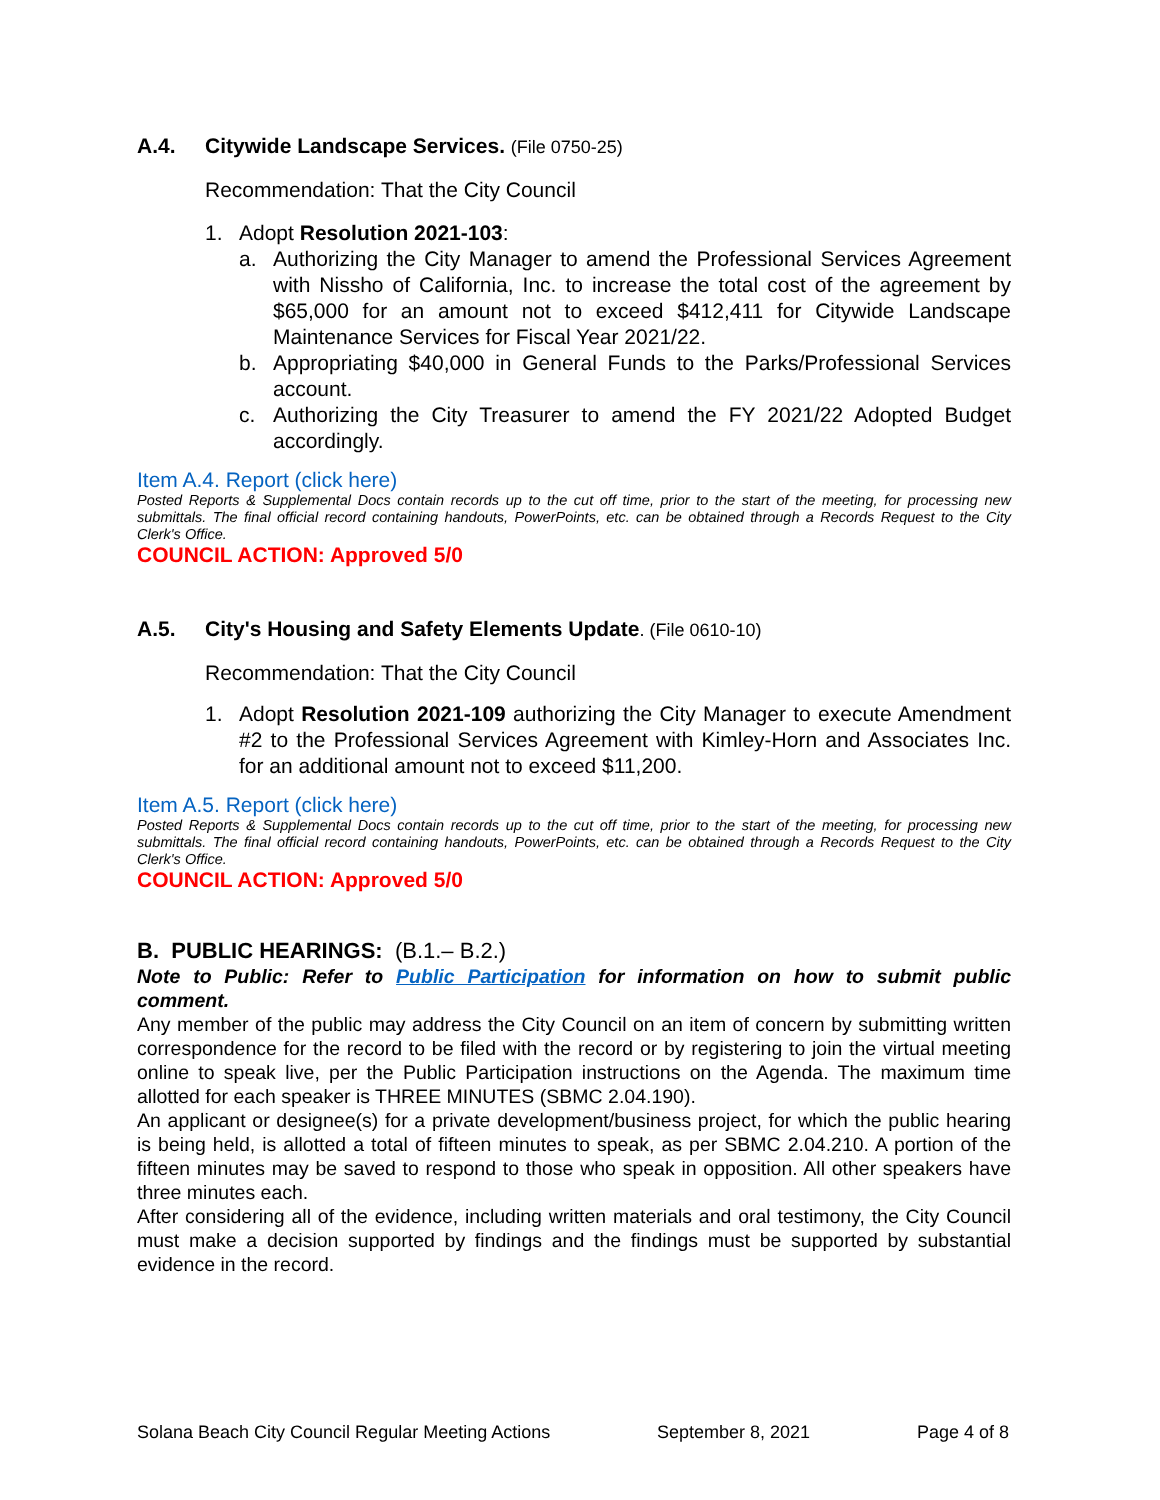A.4. Citywide Landscape Services. (File 0750-25)
Recommendation: That the City Council
1. Adopt Resolution 2021-103:
a. Authorizing the City Manager to amend the Professional Services Agreement with Nissho of California, Inc. to increase the total cost of the agreement by $65,000 for an amount not to exceed $412,411 for Citywide Landscape Maintenance Services for Fiscal Year 2021/22.
b. Appropriating $40,000 in General Funds to the Parks/Professional Services account.
c. Authorizing the City Treasurer to amend the FY 2021/22 Adopted Budget accordingly.
Item A.4. Report (click here)
Posted Reports & Supplemental Docs contain records up to the cut off time, prior to the start of the meeting, for processing new submittals. The final official record containing handouts, PowerPoints, etc. can be obtained through a Records Request to the City Clerk's Office.
COUNCIL ACTION: Approved 5/0
A.5. City's Housing and Safety Elements Update. (File 0610-10)
Recommendation: That the City Council
1. Adopt Resolution 2021-109 authorizing the City Manager to execute Amendment #2 to the Professional Services Agreement with Kimley-Horn and Associates Inc. for an additional amount not to exceed $11,200.
Item A.5. Report (click here)
Posted Reports & Supplemental Docs contain records up to the cut off time, prior to the start of the meeting, for processing new submittals. The final official record containing handouts, PowerPoints, etc. can be obtained through a Records Request to the City Clerk's Office.
COUNCIL ACTION: Approved 5/0
B. PUBLIC HEARINGS: (B.1.– B.2.)
Note to Public: Refer to Public Participation for information on how to submit public comment.
Any member of the public may address the City Council on an item of concern by submitting written correspondence for the record to be filed with the record or by registering to join the virtual meeting online to speak live, per the Public Participation instructions on the Agenda. The maximum time allotted for each speaker is THREE MINUTES (SBMC 2.04.190).
An applicant or designee(s) for a private development/business project, for which the public hearing is being held, is allotted a total of fifteen minutes to speak, as per SBMC 2.04.210. A portion of the fifteen minutes may be saved to respond to those who speak in opposition. All other speakers have three minutes each.
After considering all of the evidence, including written materials and oral testimony, the City Council must make a decision supported by findings and the findings must be supported by substantial evidence in the record.
Solana Beach City Council Regular Meeting Actions September 8, 2021 Page 4 of 8